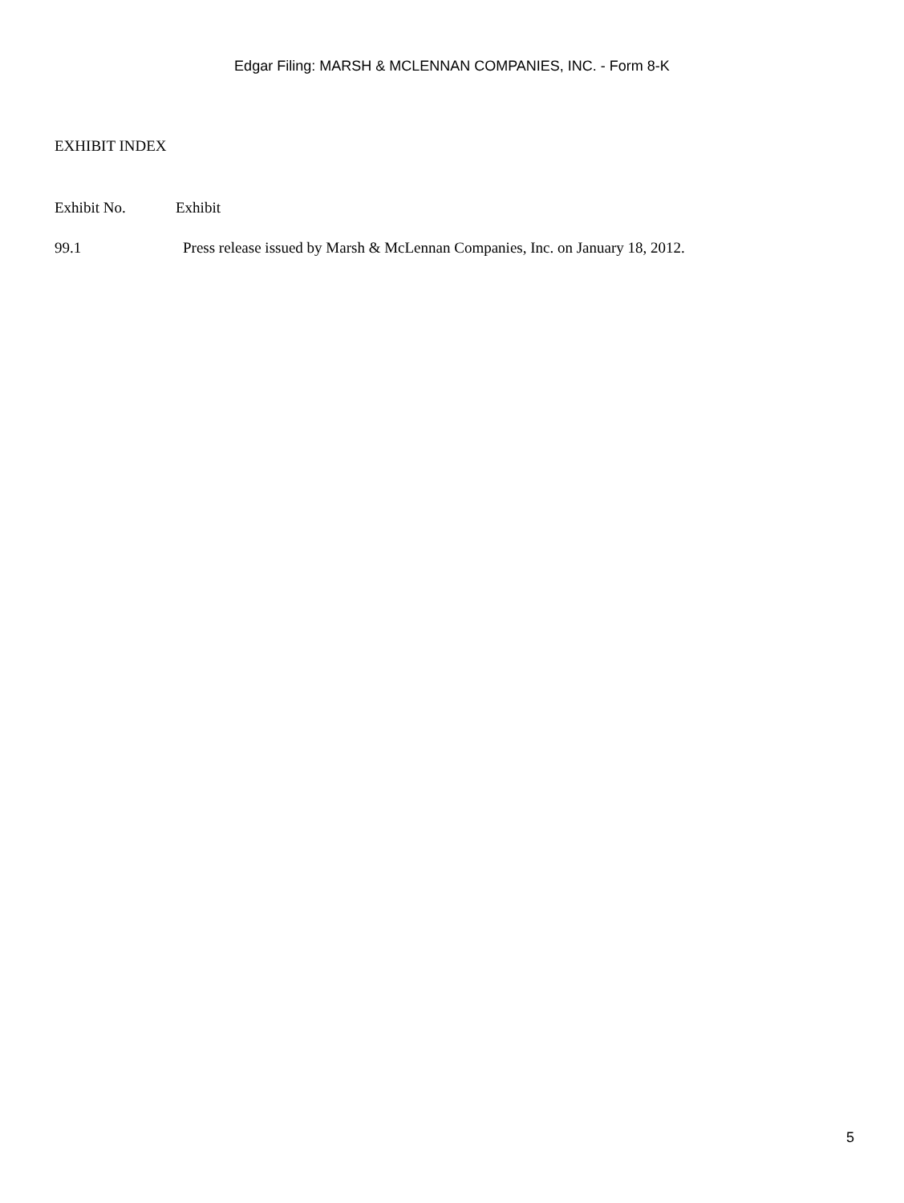Edgar Filing: MARSH & MCLENNAN COMPANIES, INC. - Form 8-K
EXHIBIT INDEX
| Exhibit No. | Exhibit |
| --- | --- |
| 99.1 | Press release issued by Marsh & McLennan Companies, Inc. on January 18, 2012. |
5